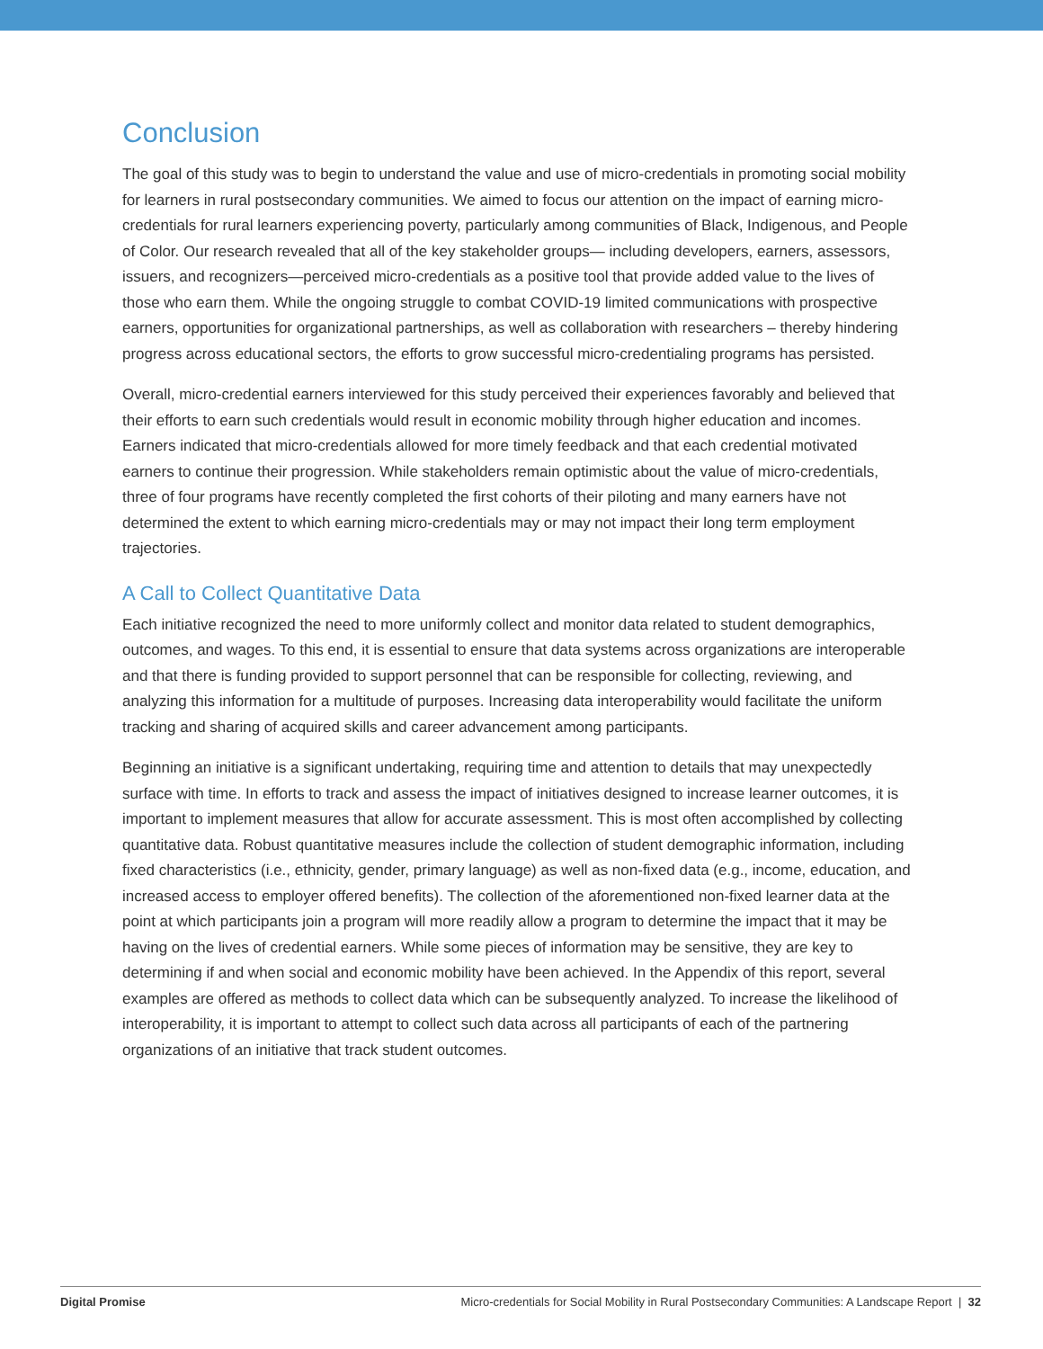Conclusion
The goal of this study was to begin to understand the value and use of micro-credentials in promoting social mobility for learners in rural postsecondary communities. We aimed to focus our attention on the impact of earning micro-credentials for rural learners experiencing poverty, particularly among communities of Black, Indigenous, and People of Color. Our research revealed that all of the key stakeholder groups— including developers, earners, assessors, issuers, and recognizers—perceived micro-credentials as a positive tool that provide added value to the lives of those who earn them. While the ongoing struggle to combat COVID-19 limited communications with prospective earners, opportunities for organizational partnerships, as well as collaboration with researchers – thereby hindering progress across educational sectors, the efforts to grow successful micro-credentialing programs has persisted.
Overall, micro-credential earners interviewed for this study perceived their experiences favorably and believed that their efforts to earn such credentials would result in economic mobility through higher education and incomes. Earners indicated that micro-credentials allowed for more timely feedback and that each credential motivated earners to continue their progression. While stakeholders remain optimistic about the value of micro-credentials, three of four programs have recently completed the first cohorts of their piloting and many earners have not determined the extent to which earning micro-credentials may or may not impact their long term employment trajectories.
A Call to Collect Quantitative Data
Each initiative recognized the need to more uniformly collect and monitor data related to student demographics, outcomes, and wages. To this end, it is essential to ensure that data systems across organizations are interoperable and that there is funding provided to support personnel that can be responsible for collecting, reviewing, and analyzing this information for a multitude of purposes. Increasing data interoperability would facilitate the uniform tracking and sharing of acquired skills and career advancement among participants.
Beginning an initiative is a significant undertaking, requiring time and attention to details that may unexpectedly surface with time. In efforts to track and assess the impact of initiatives designed to increase learner outcomes, it is important to implement measures that allow for accurate assessment. This is most often accomplished by collecting quantitative data. Robust quantitative measures include the collection of student demographic information, including fixed characteristics (i.e., ethnicity, gender, primary language) as well as non-fixed data (e.g., income, education, and increased access to employer offered benefits). The collection of the aforementioned non-fixed learner data at the point at which participants join a program will more readily allow a program to determine the impact that it may be having on the lives of credential earners. While some pieces of information may be sensitive, they are key to determining if and when social and economic mobility have been achieved. In the Appendix of this report, several examples are offered as methods to collect data which can be subsequently analyzed. To increase the likelihood of interoperability, it is important to attempt to collect such data across all participants of each of the partnering organizations of an initiative that track student outcomes.
Digital Promise Micro-credentials for Social Mobility in Rural Postsecondary Communities: A Landscape Report | 32